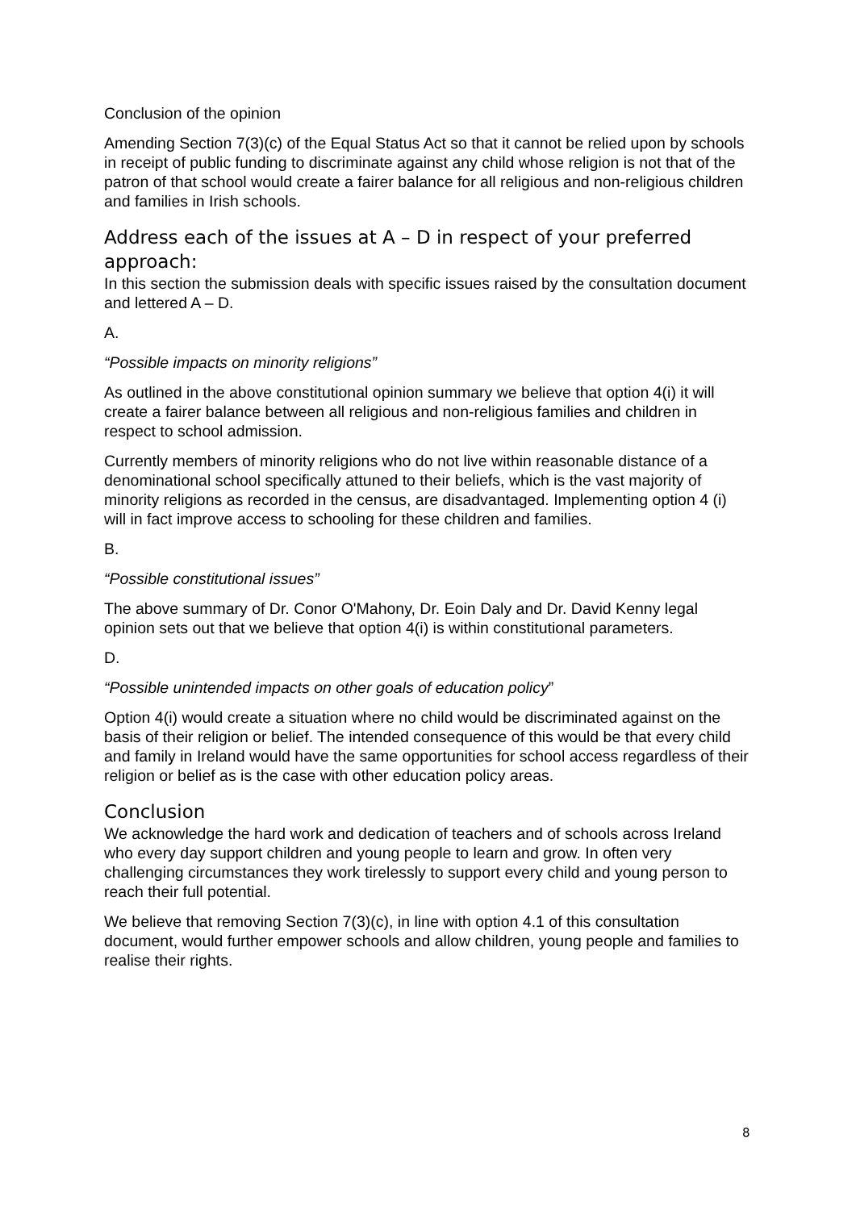Conclusion of the opinion
Amending Section 7(3)(c) of the Equal Status Act so that it cannot be relied upon by schools in receipt of public funding to discriminate against any child whose religion is not that of the patron of that school would create a fairer balance for all religious and non-religious children and families in Irish schools.
Address each of the issues at A – D in respect of your preferred approach:
In this section the submission deals with specific issues raised by the consultation document and lettered A – D.
A.
“Possible impacts on minority religions”
As outlined in the above constitutional opinion summary we believe that option 4(i) it will create a fairer balance between all religious and non-religious families and children in respect to school admission.
Currently members of minority religions who do not live within reasonable distance of a denominational school specifically attuned to their beliefs, which is the vast majority of minority religions as recorded in the census, are disadvantaged. Implementing option 4 (i) will in fact improve access to schooling for these children and families.
B.
“Possible constitutional issues”
The above summary of Dr. Conor O'Mahony, Dr. Eoin Daly and Dr. David Kenny legal opinion sets out that we believe that option 4(i) is within constitutional parameters.
D.
“Possible unintended impacts on other goals of education policy”
Option 4(i) would create a situation where no child would be discriminated against on the basis of their religion or belief. The intended consequence of this would be that every child and family in Ireland would have the same opportunities for school access regardless of their religion or belief as is the case with other education policy areas.
Conclusion
We acknowledge the hard work and dedication of teachers and of schools across Ireland who every day support children and young people to learn and grow. In often very challenging circumstances they work tirelessly to support every child and young person to reach their full potential.
We believe that removing Section 7(3)(c), in line with option 4.1 of this consultation document, would further empower schools and allow children, young people and families to realise their rights.
8